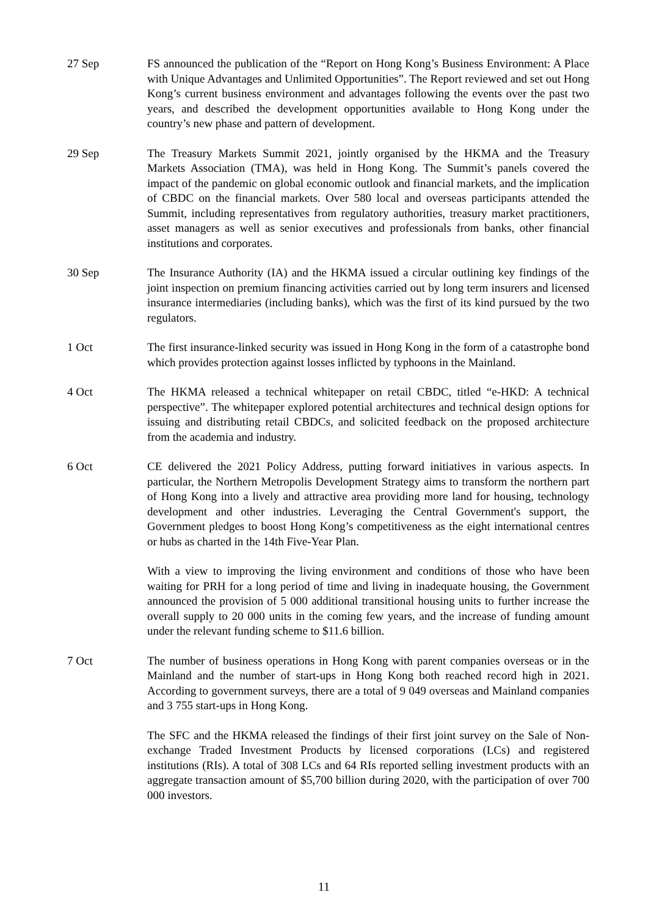27 Sep FS announced the publication of the “Report on Hong Kong’s Business Environment: A Place with Unique Advantages and Unlimited Opportunities”. The Report reviewed and set out Hong Kong’s current business environment and advantages following the events over the past two years, and described the development opportunities available to Hong Kong under the country’s new phase and pattern of development.
29 Sep The Treasury Markets Summit 2021, jointly organised by the HKMA and the Treasury Markets Association (TMA), was held in Hong Kong. The Summit’s panels covered the impact of the pandemic on global economic outlook and financial markets, and the implication of CBDC on the financial markets. Over 580 local and overseas participants attended the Summit, including representatives from regulatory authorities, treasury market practitioners, asset managers as well as senior executives and professionals from banks, other financial institutions and corporates.
30 Sep The Insurance Authority (IA) and the HKMA issued a circular outlining key findings of the joint inspection on premium financing activities carried out by long term insurers and licensed insurance intermediaries (including banks), which was the first of its kind pursued by the two regulators.
1 Oct The first insurance-linked security was issued in Hong Kong in the form of a catastrophe bond which provides protection against losses inflicted by typhoons in the Mainland.
4 Oct The HKMA released a technical whitepaper on retail CBDC, titled “e-HKD: A technical perspective”. The whitepaper explored potential architectures and technical design options for issuing and distributing retail CBDCs, and solicited feedback on the proposed architecture from the academia and industry.
6 Oct CE delivered the 2021 Policy Address, putting forward initiatives in various aspects. In particular, the Northern Metropolis Development Strategy aims to transform the northern part of Hong Kong into a lively and attractive area providing more land for housing, technology development and other industries. Leveraging the Central Government's support, the Government pledges to boost Hong Kong’s competitiveness as the eight international centres or hubs as charted in the 14th Five-Year Plan.
With a view to improving the living environment and conditions of those who have been waiting for PRH for a long period of time and living in inadequate housing, the Government announced the provision of 5 000 additional transitional housing units to further increase the overall supply to 20 000 units in the coming few years, and the increase of funding amount under the relevant funding scheme to $11.6 billion.
7 Oct The number of business operations in Hong Kong with parent companies overseas or in the Mainland and the number of start-ups in Hong Kong both reached record high in 2021. According to government surveys, there are a total of 9 049 overseas and Mainland companies and 3 755 start-ups in Hong Kong.
The SFC and the HKMA released the findings of their first joint survey on the Sale of Non-exchange Traded Investment Products by licensed corporations (LCs) and registered institutions (RIs). A total of 308 LCs and 64 RIs reported selling investment products with an aggregate transaction amount of $5,700 billion during 2020, with the participation of over 700 000 investors.
11